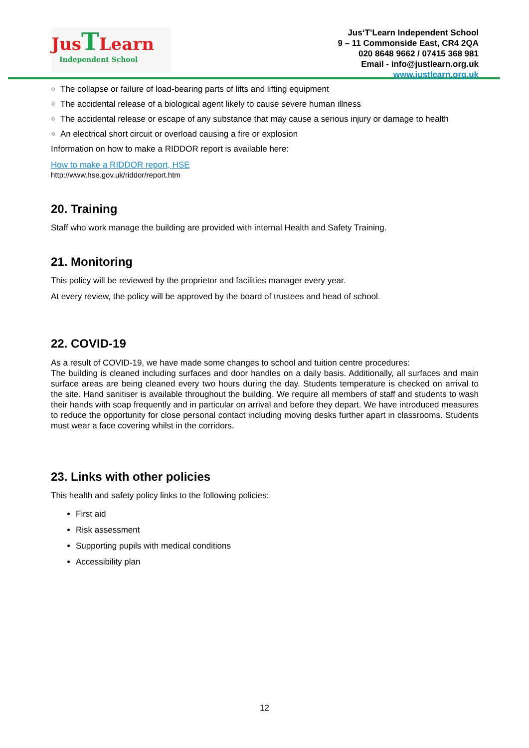JusTLearn
Independent School
Jus‘T’Learn Independent School
9 – 11 Commonside East, CR4 2QA
020 8648 9662 / 07415 368 981
Email - info@justlearn.org.uk
www.justlearn.org.uk
The collapse or failure of load-bearing parts of lifts and lifting equipment
The accidental release of a biological agent likely to cause severe human illness
The accidental release or escape of any substance that may cause a serious injury or damage to health
An electrical short circuit or overload causing a fire or explosion
Information on how to make a RIDDOR report is available here:
How to make a RIDDOR report, HSE
http://www.hse.gov.uk/riddor/report.htm
20. Training
Staff who work manage the building are provided with internal Health and Safety Training.
21. Monitoring
This policy will be reviewed by the proprietor and facilities manager every year.
At every review, the policy will be approved by the board of trustees and head of school.
22. COVID-19
As a result of COVID-19, we have made some changes to school and tuition centre procedures:
The building is cleaned including surfaces and door handles on a daily basis. Additionally, all surfaces and main surface areas are being cleaned every two hours during the day. Students temperature is checked on arrival to the site. Hand sanitiser is available throughout the building. We require all members of staff and students to wash their hands with soap frequently and in particular on arrival and before they depart. We have introduced measures to reduce the opportunity for close personal contact including moving desks further apart in classrooms. Students must wear a face covering whilst in the corridors.
23. Links with other policies
This health and safety policy links to the following policies:
First aid
Risk assessment
Supporting pupils with medical conditions
Accessibility plan
12